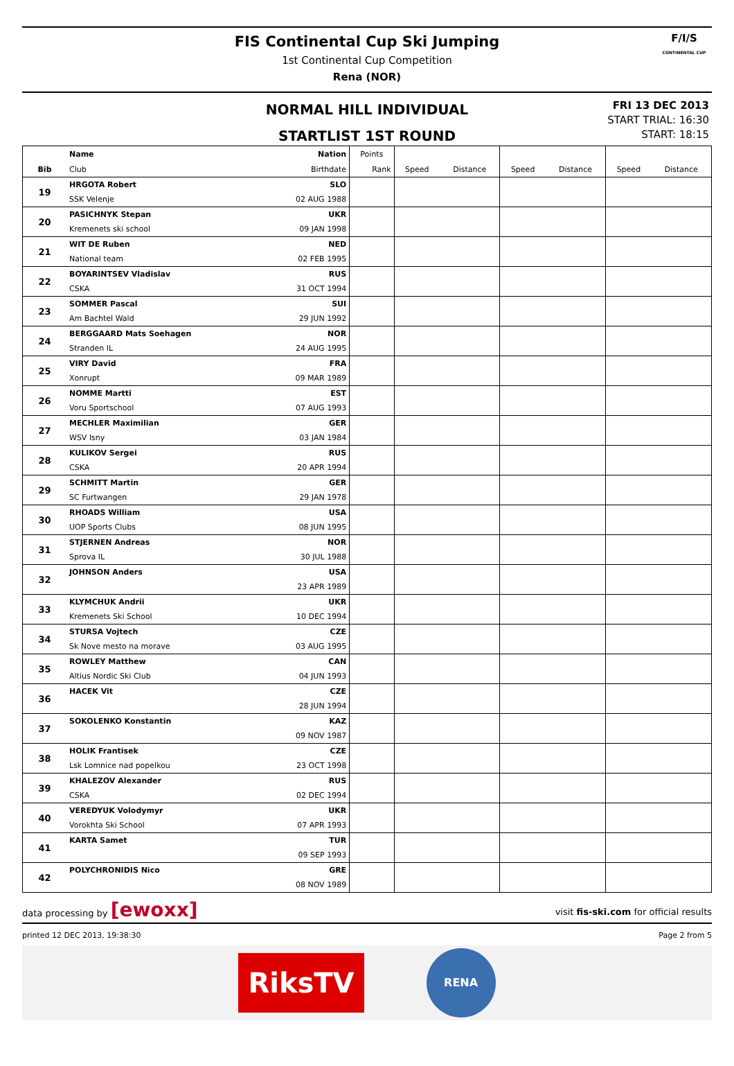FIS Continental Cup Ski Jumping
1st Continental Cup Competition
Rena (NOR)
F/I/S
CONTINENTAL CUP
NORMAL HILL INDIVIDUAL
STARTLIST 1ST ROUND
FRI 13 DEC 2013
START TRIAL: 16:30
START: 18:15
| | Name | Nation | Points | | | | | | |
| Bib | Club | Birthdate | Rank | Speed | Distance | Speed | Distance | Speed | Distance |
| 19 | HRGOTA Robert | SLO | | | | | | | |
| | SSK Velenje | 02 AUG 1988 | | | | | | | |
| 20 | PASICHNYK Stepan | UKR | | | | | | | |
| | Kremenets ski school | 09 JAN 1998 | | | | | | | |
| 21 | WIT DE Ruben | NED | | | | | | | |
| | National team | 02 FEB 1995 | | | | | | | |
| 22 | BOYARINTSEV Vladislav | RUS | | | | | | | |
| | CSKA | 31 OCT 1994 | | | | | | | |
| 23 | SOMMER Pascal | SUI | | | | | | | |
| | Am Bachtel Wald | 29 JUN 1992 | | | | | | | |
| 24 | BERGGAARD Mats Soehagen | NOR | | | | | | | |
| | Stranden IL | 24 AUG 1995 | | | | | | | |
| 25 | VIRY David | FRA | | | | | | | |
| | Xonrupt | 09 MAR 1989 | | | | | | | |
| 26 | NOMME Martti | EST | | | | | | | |
| | Voru Sportschool | 07 AUG 1993 | | | | | | | |
| 27 | MECHLER Maximilian | GER | | | | | | | |
| | WSV Isny | 03 JAN 1984 | | | | | | | |
| 28 | KULIKOV Sergei | RUS | | | | | | | |
| | CSKA | 20 APR 1994 | | | | | | | |
| 29 | SCHMITT Martin | GER | | | | | | | |
| | SC Furtwangen | 29 JAN 1978 | | | | | | | |
| 30 | RHOADS William | USA | | | | | | | |
| | UOP Sports Clubs | 08 JUN 1995 | | | | | | | |
| 31 | STJERNEN Andreas | NOR | | | | | | | |
| | Sprova IL | 30 JUL 1988 | | | | | | | |
| 32 | JOHNSON Anders | USA | | | | | | | |
| | | 23 APR 1989 | | | | | | | |
| 33 | KLYMCHUK Andrii | UKR | | | | | | | |
| | Kremenets Ski School | 10 DEC 1994 | | | | | | | |
| 34 | STURSA Vojtech | CZE | | | | | | | |
| | Sk Nove mesto na morave | 03 AUG 1995 | | | | | | | |
| 35 | ROWLEY Matthew | CAN | | | | | | | |
| | Altius Nordic Ski Club | 04 JUN 1993 | | | | | | | |
| 36 | HACEK Vit | CZE | | | | | | | |
| | | 28 JUN 1994 | | | | | | | |
| 37 | SOKOLENKO Konstantin | KAZ | | | | | | | |
| | | 09 NOV 1987 | | | | | | | |
| 38 | HOLIK Frantisek | CZE | | | | | | | |
| | Lsk Lomnice nad popelkou | 23 OCT 1998 | | | | | | | |
| 39 | KHALEZOV Alexander | RUS | | | | | | | |
| | CSKA | 02 DEC 1994 | | | | | | | |
| 40 | VEREDYUK Volodymyr | UKR | | | | | | | |
| | Vorokhta Ski School | 07 APR 1993 | | | | | | | |
| 41 | KARTA Samet | TUR | | | | | | | |
| | | 09 SEP 1993 | | | | | | | |
| 42 | POLYCHRONIDIS Nico | GRE | | | | | | | |
| | | 08 NOV 1989 | | | | | | | |
data processing by [ewoxx] visit fis-ski.com for official results
printed 12 DEC 2013, 19:38:30 Page 2 from 5
RiksTV
RENA